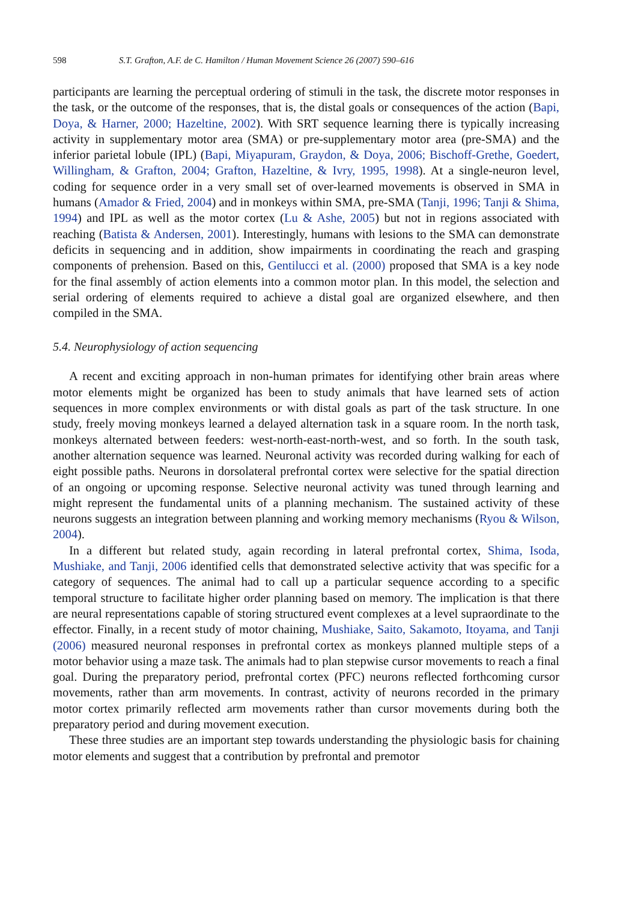598 S.T. Grafton, A.F. de C. Hamilton / Human Movement Science 26 (2007) 590–616
participants are learning the perceptual ordering of stimuli in the task, the discrete motor responses in the task, or the outcome of the responses, that is, the distal goals or consequences of the action (Bapi, Doya, & Harner, 2000; Hazeltine, 2002). With SRT sequence learning there is typically increasing activity in supplementary motor area (SMA) or pre-supplementary motor area (pre-SMA) and the inferior parietal lobule (IPL) (Bapi, Miyapuram, Graydon, & Doya, 2006; Bischoff-Grethe, Goedert, Willingham, & Grafton, 2004; Grafton, Hazeltine, & Ivry, 1995, 1998). At a single-neuron level, coding for sequence order in a very small set of over-learned movements is observed in SMA in humans (Amador & Fried, 2004) and in monkeys within SMA, pre-SMA (Tanji, 1996; Tanji & Shima, 1994) and IPL as well as the motor cortex (Lu & Ashe, 2005) but not in regions associated with reaching (Batista & Andersen, 2001). Interestingly, humans with lesions to the SMA can demonstrate deficits in sequencing and in addition, show impairments in coordinating the reach and grasping components of prehension. Based on this, Gentilucci et al. (2000) proposed that SMA is a key node for the final assembly of action elements into a common motor plan. In this model, the selection and serial ordering of elements required to achieve a distal goal are organized elsewhere, and then compiled in the SMA.
5.4. Neurophysiology of action sequencing
A recent and exciting approach in non-human primates for identifying other brain areas where motor elements might be organized has been to study animals that have learned sets of action sequences in more complex environments or with distal goals as part of the task structure. In one study, freely moving monkeys learned a delayed alternation task in a square room. In the north task, monkeys alternated between feeders: west-north-east-north-west, and so forth. In the south task, another alternation sequence was learned. Neuronal activity was recorded during walking for each of eight possible paths. Neurons in dorsolateral prefrontal cortex were selective for the spatial direction of an ongoing or upcoming response. Selective neuronal activity was tuned through learning and might represent the fundamental units of a planning mechanism. The sustained activity of these neurons suggests an integration between planning and working memory mechanisms (Ryou & Wilson, 2004).
In a different but related study, again recording in lateral prefrontal cortex, Shima, Isoda, Mushiake, and Tanji, 2006 identified cells that demonstrated selective activity that was specific for a category of sequences. The animal had to call up a particular sequence according to a specific temporal structure to facilitate higher order planning based on memory. The implication is that there are neural representations capable of storing structured event complexes at a level supraordinate to the effector. Finally, in a recent study of motor chaining, Mushiake, Saito, Sakamoto, Itoyama, and Tanji (2006) measured neuronal responses in prefrontal cortex as monkeys planned multiple steps of a motor behavior using a maze task. The animals had to plan stepwise cursor movements to reach a final goal. During the preparatory period, prefrontal cortex (PFC) neurons reflected forthcoming cursor movements, rather than arm movements. In contrast, activity of neurons recorded in the primary motor cortex primarily reflected arm movements rather than cursor movements during both the preparatory period and during movement execution.
These three studies are an important step towards understanding the physiologic basis for chaining motor elements and suggest that a contribution by prefrontal and premotor